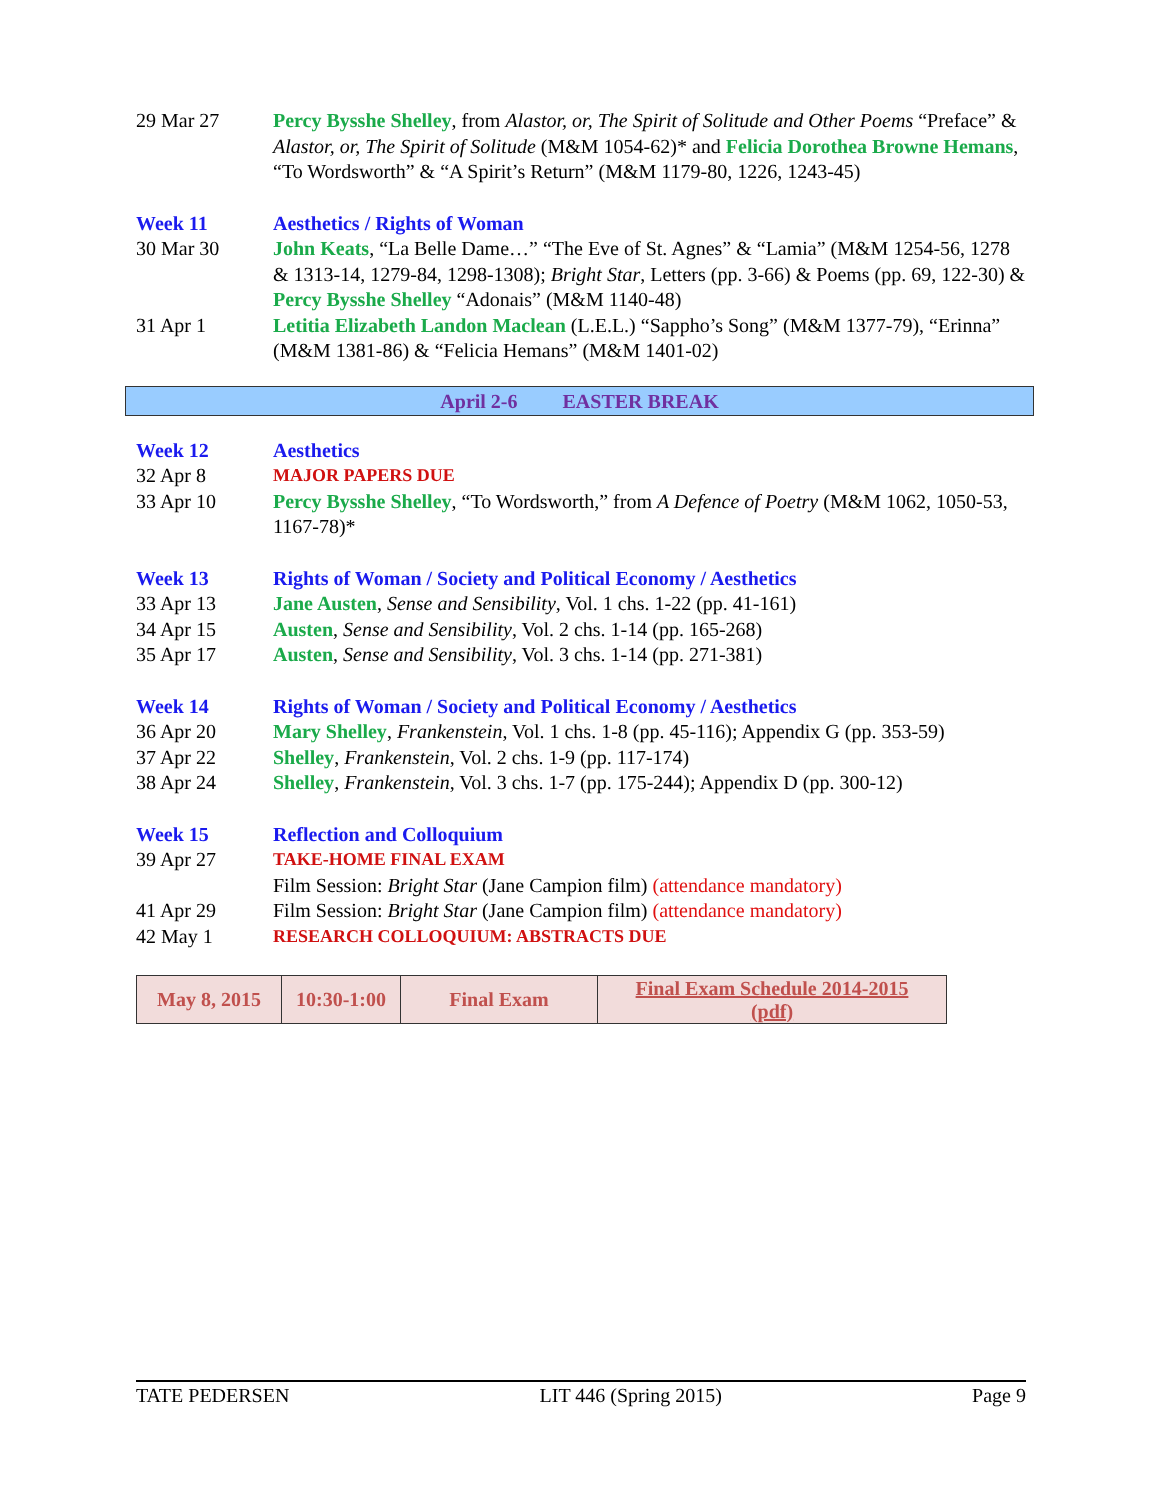29 Mar 27 Percy Bysshe Shelley, from Alastor, or, The Spirit of Solitude and Other Poems “Preface” & Alastor, or, The Spirit of Solitude (M&M 1054-62)* and Felicia Dorothea Browne Hemans, “To Wordsworth” & “A Spirit’s Return” (M&M 1179-80, 1226, 1243-45)
Week 11 Aesthetics / Rights of Woman
30 Mar 30 John Keats, “La Belle Dame…” “The Eve of St. Agnes” & “Lamia” (M&M 1254-56, 1278 & 1313-14, 1279-84, 1298-1308); Bright Star, Letters (pp. 3-66) & Poems (pp. 69, 122-30) & Percy Bysshe Shelley “Adonais” (M&M 1140-48)
31 Apr 1 Letitia Elizabeth Landon Maclean (L.E.L.) “Sappho’s Song” (M&M 1377-79), “Erinna” (M&M 1381-86) & “Felicia Hemans” (M&M 1401-02)
April 2-6 EASTER BREAK
Week 12 Aesthetics
32 Apr 8 MAJOR PAPERS DUE
33 Apr 10 Percy Bysshe Shelley, “To Wordsworth,” from A Defence of Poetry (M&M 1062, 1050-53, 1167-78)*
Week 13 Rights of Woman / Society and Political Economy / Aesthetics
33 Apr 13 Jane Austen, Sense and Sensibility, Vol. 1 chs. 1-22 (pp. 41-161)
34 Apr 15 Austen, Sense and Sensibility, Vol. 2 chs. 1-14 (pp. 165-268)
35 Apr 17 Austen, Sense and Sensibility, Vol. 3 chs. 1-14 (pp. 271-381)
Week 14 Rights of Woman / Society and Political Economy / Aesthetics
36 Apr 20 Mary Shelley, Frankenstein, Vol. 1 chs. 1-8 (pp. 45-116); Appendix G (pp. 353-59)
37 Apr 22 Shelley, Frankenstein, Vol. 2 chs. 1-9 (pp. 117-174)
38 Apr 24 Shelley, Frankenstein, Vol. 3 chs. 1-7 (pp. 175-244); Appendix D (pp. 300-12)
Week 15 Reflection and Colloquium
39 Apr 27 TAKE-HOME FINAL EXAM
Film Session: Bright Star (Jane Campion film) (attendance mandatory)
41 Apr 29 Film Session: Bright Star (Jane Campion film) (attendance mandatory)
42 May 1 RESEARCH COLLOQUIUM: ABSTRACTS DUE
| May 8, 2015 | 10:30-1:00 | Final Exam | Final Exam Schedule 2014-2015 (pdf) |
TATE PEDERSEN LIT 446 (Spring 2015) Page 9